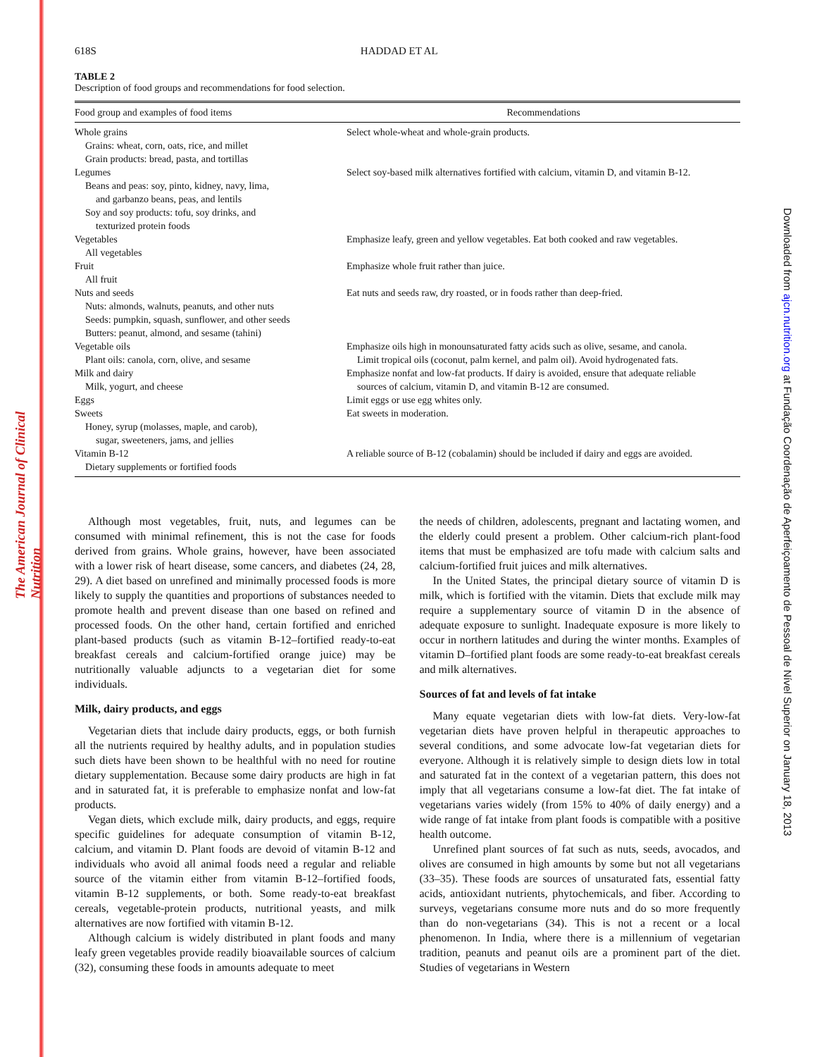The American Journal of Clinical Nutrition
Downloaded from ajcn.nutrition.org at Fundação Coordenação de Aperfeiçoamento de Pessoal de Nível Superior on January 18, 2013
618S HADDAD ET AL
TABLE 2
Description of food groups and recommendations for food selection.
| Food group and examples of food items | Recommendations |
| --- | --- |
| Whole grains Grains: wheat, corn, oats, rice, and millet Grain products: bread, pasta, and tortillas | Select whole-wheat and whole-grain products. |
| Legumes Beans and peas: soy, pinto, kidney, navy, lima, and garbanzo beans, peas, and lentils Soy and soy products: tofu, soy drinks, and texturized protein foods | Select soy-based milk alternatives fortified with calcium, vitamin D, and vitamin B-12. |
| Vegetables All vegetables | Emphasize leafy, green and yellow vegetables. Eat both cooked and raw vegetables. |
| Fruit All fruit | Emphasize whole fruit rather than juice. |
| Nuts and seeds Nuts: almonds, walnuts, peanuts, and other nuts Seeds: pumpkin, squash, sunflower, and other seeds Butters: peanut, almond, and sesame (tahini) | Eat nuts and seeds raw, dry roasted, or in foods rather than deep-fried. |
| Vegetable oils Plant oils: canola, corn, olive, and sesame | Emphasize oils high in monounsaturated fatty acids such as olive, sesame, and canola. Limit tropical oils (coconut, palm kernel, and palm oil). Avoid hydrogenated fats. |
| Milk and dairy Milk, yogurt, and cheese | Emphasize nonfat and low-fat products. If dairy is avoided, ensure that adequate reliable sources of calcium, vitamin D, and vitamin B-12 are consumed. |
| Eggs | Limit eggs or use egg whites only. |
| Sweets Honey, syrup (molasses, maple, and carob), sugar, sweeteners, jams, and jellies | Eat sweets in moderation. |
| Vitamin B-12 Dietary supplements or fortified foods | A reliable source of B-12 (cobalamin) should be included if dairy and eggs are avoided. |
Although most vegetables, fruit, nuts, and legumes can be consumed with minimal refinement, this is not the case for foods derived from grains. Whole grains, however, have been associated with a lower risk of heart disease, some cancers, and diabetes (24, 28, 29). A diet based on unrefined and minimally processed foods is more likely to supply the quantities and proportions of substances needed to promote health and prevent disease than one based on refined and processed foods. On the other hand, certain fortified and enriched plant-based products (such as vitamin B-12–fortified ready-to-eat breakfast cereals and calcium-fortified orange juice) may be nutritionally valuable adjuncts to a vegetarian diet for some individuals.
Milk, dairy products, and eggs
Vegetarian diets that include dairy products, eggs, or both furnish all the nutrients required by healthy adults, and in population studies such diets have been shown to be healthful with no need for routine dietary supplementation. Because some dairy products are high in fat and in saturated fat, it is preferable to emphasize nonfat and low-fat products.
Vegan diets, which exclude milk, dairy products, and eggs, require specific guidelines for adequate consumption of vitamin B-12, calcium, and vitamin D. Plant foods are devoid of vitamin B-12 and individuals who avoid all animal foods need a regular and reliable source of the vitamin either from vitamin B-12–fortified foods, vitamin B-12 supplements, or both. Some ready-to-eat breakfast cereals, vegetable-protein products, nutritional yeasts, and milk alternatives are now fortified with vitamin B-12.
Although calcium is widely distributed in plant foods and many leafy green vegetables provide readily bioavailable sources of calcium (32), consuming these foods in amounts adequate to meet
the needs of children, adolescents, pregnant and lactating women, and the elderly could present a problem. Other calcium-rich plant-food items that must be emphasized are tofu made with calcium salts and calcium-fortified fruit juices and milk alternatives.
In the United States, the principal dietary source of vitamin D is milk, which is fortified with the vitamin. Diets that exclude milk may require a supplementary source of vitamin D in the absence of adequate exposure to sunlight. Inadequate exposure is more likely to occur in northern latitudes and during the winter months. Examples of vitamin D–fortified plant foods are some ready-to-eat breakfast cereals and milk alternatives.
Sources of fat and levels of fat intake
Many equate vegetarian diets with low-fat diets. Very-low-fat vegetarian diets have proven helpful in therapeutic approaches to several conditions, and some advocate low-fat vegetarian diets for everyone. Although it is relatively simple to design diets low in total and saturated fat in the context of a vegetarian pattern, this does not imply that all vegetarians consume a low-fat diet. The fat intake of vegetarians varies widely (from 15% to 40% of daily energy) and a wide range of fat intake from plant foods is compatible with a positive health outcome.
Unrefined plant sources of fat such as nuts, seeds, avocados, and olives are consumed in high amounts by some but not all vegetarians (33–35). These foods are sources of unsaturated fats, essential fatty acids, antioxidant nutrients, phytochemicals, and fiber. According to surveys, vegetarians consume more nuts and do so more frequently than do non-vegetarians (34). This is not a recent or a local phenomenon. In India, where there is a millennium of vegetarian tradition, peanuts and peanut oils are a prominent part of the diet. Studies of vegetarians in Western